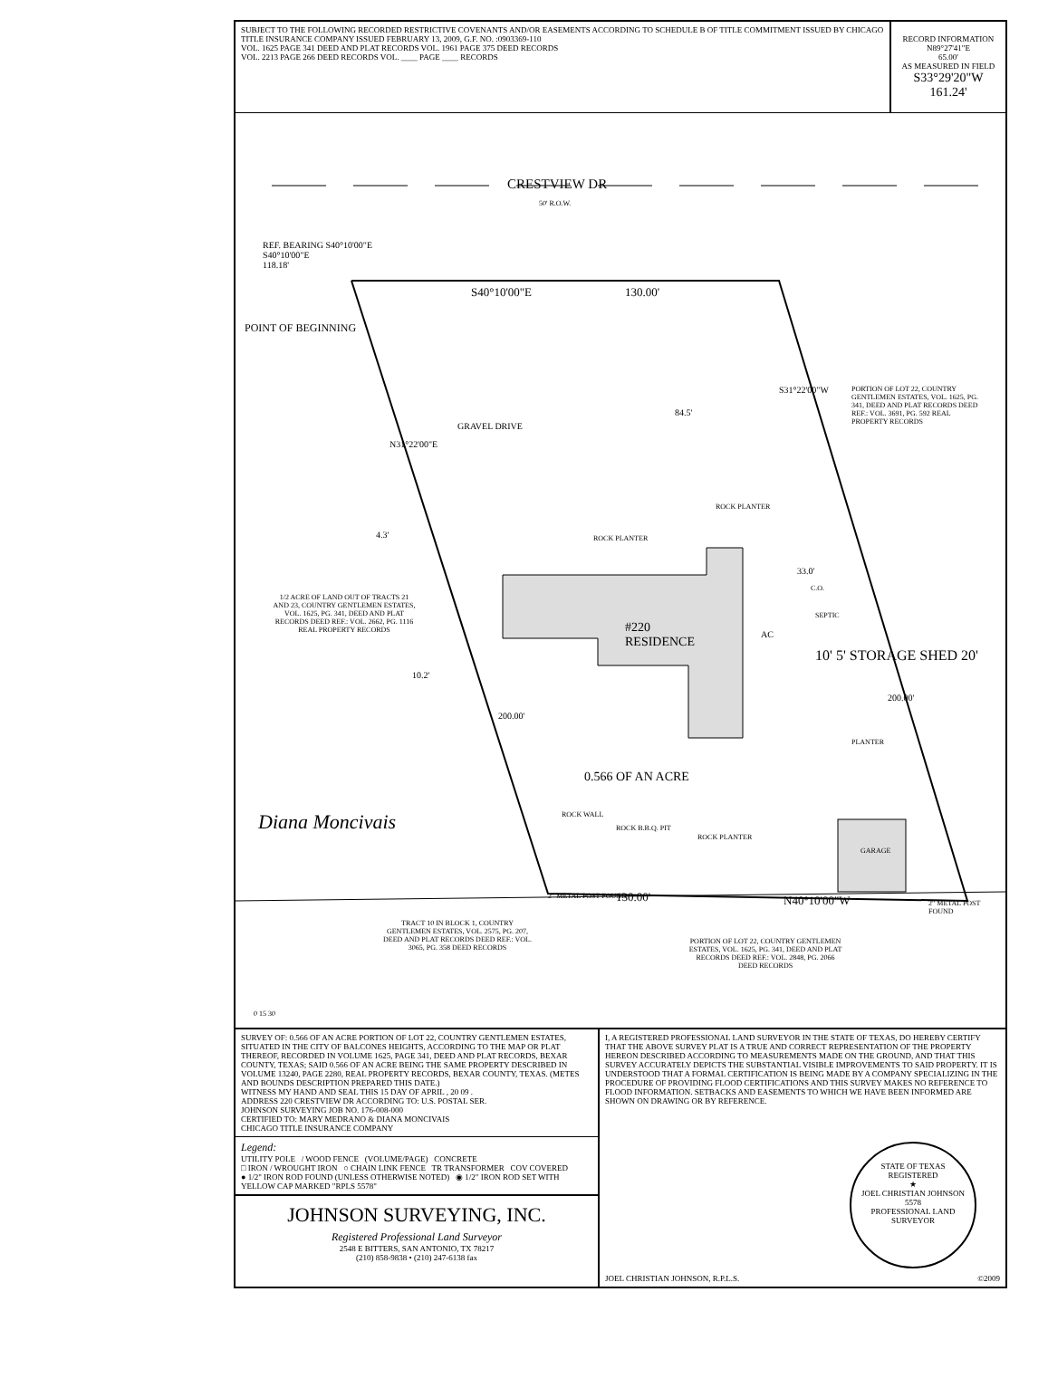SUBJECT TO THE FOLLOWING RECORDED RESTRICTIVE COVENANTS AND/OR EASEMENTS ACCORDING TO SCHEDULE B OF TITLE COMMITMENT ISSUED BY CHICAGO TITLE INSURANCE COMPANY ISSUED FEBRUARY 13, 2009, G.F. NO. :0903369-110
VOL. 1625 PAGE 341 DEED AND PLAT RECORDS VOL. 1961 PAGE 375 DEED RECORDS
VOL. 2213 PAGE 266 DEED RECORDS VOL. ____ PAGE ____ RECORDS
RECORD INFORMATION
N89°27'41"E
65.00'
AS MEASURED IN FIELD
S33°29'20"W
161.24'
CRESTVIEW DR
50' R.O.W.
REF. BEARING S40°10'00"E
S40°10'00"E
118.18'
POINT OF BEGINNING
S40°10'00"E 130.00'
GRAVEL DRIVE
S31°22'00"W
PORTION OF LOT 22, COUNTRY GENTLEMEN ESTATES, VOL. 1625, PG. 341, DEED AND PLAT RECORDS DEED REF.: VOL. 3691, PG. 592 REAL PROPERTY RECORDS
84.5'
N31°22'00"E
ROCK PLANTER
ROCK PLANTER
4.3'
33.0'
C.O.
SEPTIC
1/2 ACRE OF LAND OUT OF TRACTS 21 AND 23, COUNTRY GENTLEMEN ESTATES, VOL. 1625, PG. 341, DEED AND PLAT RECORDS DEED REF.: VOL. 2662, PG. 1116 REAL PROPERTY RECORDS
#220
RESIDENCE
AC
10' 5' STORAGE SHED 20'
10.2'
200.00'
200.00'
PLANTER
0.566 OF AN ACRE
Diana Moncivais ROCK WALL
ROCK B.B.Q. PIT
ROCK PLANTER
GARAGE
2" METAL POST FOUND 130.00' N40°10'00"W 2" METAL POST FOUND
TRACT 10 IN BLOCK 1, COUNTRY GENTLEMEN ESTATES, VOL. 2575, PG. 207, DEED AND PLAT RECORDS DEED REF.: VOL. 3065, PG. 358 DEED RECORDS
PORTION OF LOT 22, COUNTRY GENTLEMEN ESTATES, VOL. 1625, PG. 341, DEED AND PLAT RECORDS DEED REF.: VOL. 2848, PG. 2066 DEED RECORDS
0 15 30
SURVEY OF: 0.566 OF AN ACRE PORTION OF LOT 22, COUNTRY GENTLEMEN ESTATES, SITUATED IN THE CITY OF BALCONES HEIGHTS, ACCORDING TO THE MAP OR PLAT THEREOF, RECORDED IN VOLUME 1625, PAGE 341, DEED AND PLAT RECORDS, BEXAR COUNTY, TEXAS; SAID 0.566 OF AN ACRE BEING THE SAME PROPERTY DESCRIBED IN VOLUME 13240, PAGE 2280, REAL PROPERTY RECORDS, BEXAR COUNTY, TEXAS. (METES AND BOUNDS DESCRIPTION PREPARED THIS DATE.)
WITNESS MY HAND AND SEAL THIS 15 DAY OF APRIL , 20 09 .
ADDRESS 220 CRESTVIEW DR ACCORDING TO: U.S. POSTAL SER.
JOHNSON SURVEYING JOB NO. 176-008-000
CERTIFIED TO: MARY MEDRANO & DIANA MONCIVAIS
CHICAGO TITLE INSURANCE COMPANY
Legend:
UTILITY POLE / WOOD FENCE (VOLUME/PAGE) CONCRETE
□ IRON / WROUGHT IRON ○ CHAIN LINK FENCE TR TRANSFORMER COV COVERED
● 1/2" IRON ROD FOUND (UNLESS OTHERWISE NOTED) ◉ 1/2" IRON ROD SET WITH YELLOW CAP MARKED "RPLS 5578"
JOHNSON SURVEYING, INC.
Registered Professional Land Surveyor
2548 E BITTERS, SAN ANTONIO, TX 78217
(210) 858-9838 • (210) 247-6138 fax
I, A REGISTERED PROFESSIONAL LAND SURVEYOR IN THE STATE OF TEXAS, DO HEREBY CERTIFY THAT THE ABOVE SURVEY PLAT IS A TRUE AND CORRECT REPRESENTATION OF THE PROPERTY HEREON DESCRIBED ACCORDING TO MEASUREMENTS MADE ON THE GROUND, AND THAT THIS SURVEY ACCURATELY DEPICTS THE SUBSTANTIAL VISIBLE IMPROVEMENTS TO SAID PROPERTY. IT IS UNDERSTOOD THAT A FORMAL CERTIFICATION IS BEING MADE BY A COMPANY SPECIALIZING IN THE PROCEDURE OF PROVIDING FLOOD CERTIFICATIONS AND THIS SURVEY MAKES NO REFERENCE TO FLOOD INFORMATION. SETBACKS AND EASEMENTS TO WHICH WE HAVE BEEN INFORMED ARE SHOWN ON DRAWING OR BY REFERENCE.
STATE OF TEXAS
REGISTERED
★
JOEL CHRISTIAN JOHNSON
5578
PROFESSIONAL LAND SURVEYOR
JOEL CHRISTIAN JOHNSON, R.P.L.S. ©2009